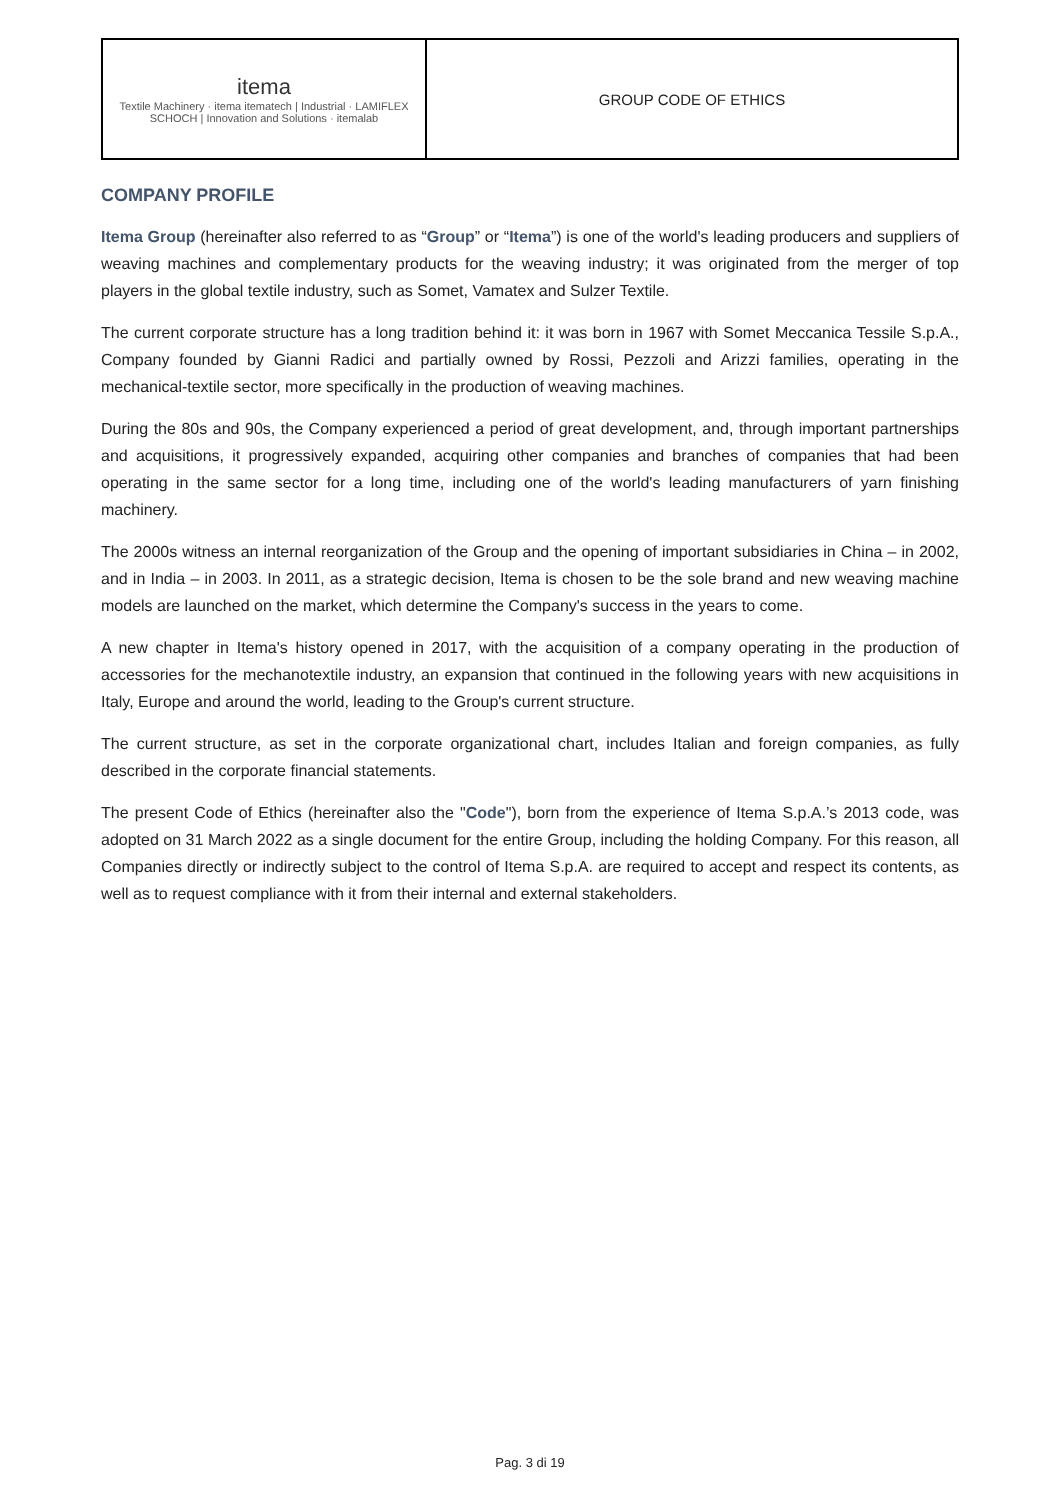| itema Textile Machinery · itema itematech / Industrial · LAMIFLEX SCHOCH / Innovation and Solutions · itemalab | GROUP CODE OF ETHICS |
COMPANY PROFILE
Itema Group (hereinafter also referred to as “Group” or “Itema”) is one of the world's leading producers and suppliers of weaving machines and complementary products for the weaving industry; it was originated from the merger of top players in the global textile industry, such as Somet, Vamatex and Sulzer Textile.
The current corporate structure has a long tradition behind it: it was born in 1967 with Somet Meccanica Tessile S.p.A., Company founded by Gianni Radici and partially owned by Rossi, Pezzoli and Arizzi families, operating in the mechanical-textile sector, more specifically in the production of weaving machines.
During the 80s and 90s, the Company experienced a period of great development, and, through important partnerships and acquisitions, it progressively expanded, acquiring other companies and branches of companies that had been operating in the same sector for a long time, including one of the world's leading manufacturers of yarn finishing machinery.
The 2000s witness an internal reorganization of the Group and the opening of important subsidiaries in China – in 2002, and in India – in 2003. In 2011, as a strategic decision, Itema is chosen to be the sole brand and new weaving machine models are launched on the market, which determine the Company's success in the years to come.
A new chapter in Itema's history opened in 2017, with the acquisition of a company operating in the production of accessories for the mechanotextile industry, an expansion that continued in the following years with new acquisitions in Italy, Europe and around the world, leading to the Group's current structure.
The current structure, as set in the corporate organizational chart, includes Italian and foreign companies, as fully described in the corporate financial statements.
The present Code of Ethics (hereinafter also the "Code"), born from the experience of Itema S.p.A.’s 2013 code, was adopted on 31 March 2022 as a single document for the entire Group, including the holding Company. For this reason, all Companies directly or indirectly subject to the control of Itema S.p.A. are required to accept and respect its contents, as well as to request compliance with it from their internal and external stakeholders.
Pag. 3 di 19